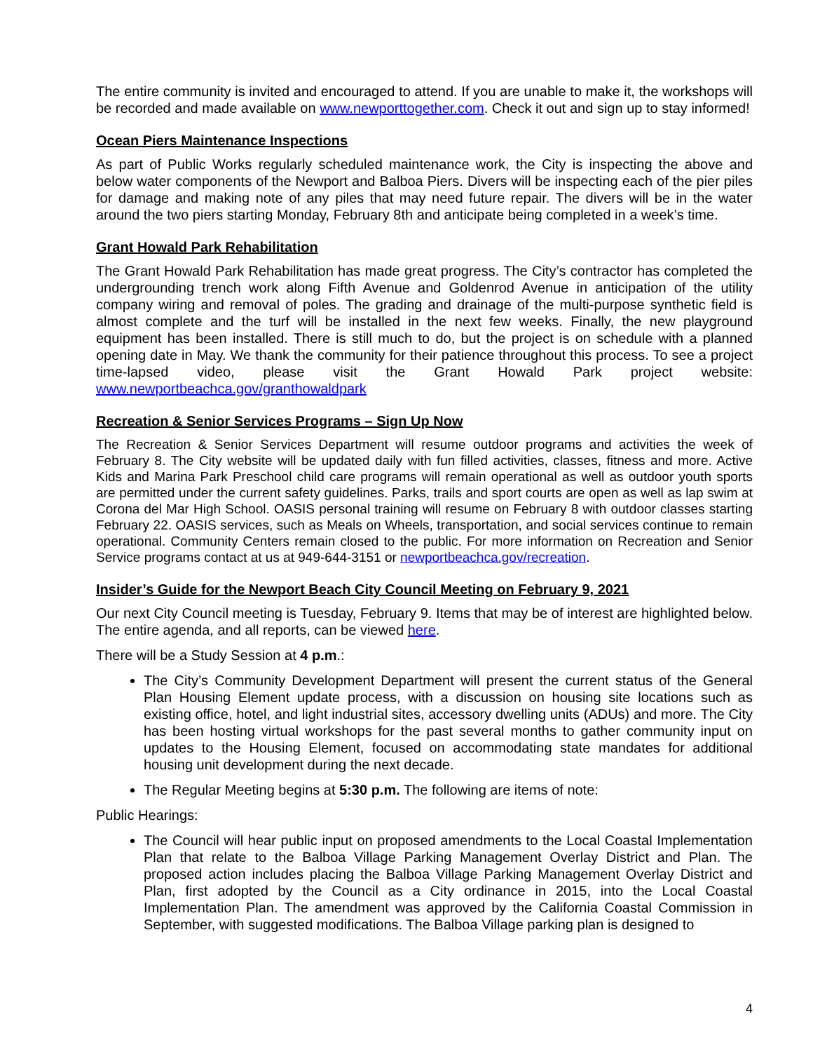The entire community is invited and encouraged to attend. If you are unable to make it, the workshops will be recorded and made available on www.newporttogether.com. Check it out and sign up to stay informed!
Ocean Piers Maintenance Inspections
As part of Public Works regularly scheduled maintenance work, the City is inspecting the above and below water components of the Newport and Balboa Piers. Divers will be inspecting each of the pier piles for damage and making note of any piles that may need future repair. The divers will be in the water around the two piers starting Monday, February 8th and anticipate being completed in a week’s time.
Grant Howald Park Rehabilitation
The Grant Howald Park Rehabilitation has made great progress. The City’s contractor has completed the undergrounding trench work along Fifth Avenue and Goldenrod Avenue in anticipation of the utility company wiring and removal of poles. The grading and drainage of the multi-purpose synthetic field is almost complete and the turf will be installed in the next few weeks. Finally, the new playground equipment has been installed. There is still much to do, but the project is on schedule with a planned opening date in May. We thank the community for their patience throughout this process. To see a project time-lapsed video, please visit the Grant Howald Park project website: www.newportbeachca.gov/granthowaldpark
Recreation & Senior Services Programs – Sign Up Now
The Recreation & Senior Services Department will resume outdoor programs and activities the week of February 8. The City website will be updated daily with fun filled activities, classes, fitness and more. Active Kids and Marina Park Preschool child care programs will remain operational as well as outdoor youth sports are permitted under the current safety guidelines. Parks, trails and sport courts are open as well as lap swim at Corona del Mar High School. OASIS personal training will resume on February 8 with outdoor classes starting February 22. OASIS services, such as Meals on Wheels, transportation, and social services continue to remain operational. Community Centers remain closed to the public. For more information on Recreation and Senior Service programs contact at us at 949-644-3151 or newportbeachca.gov/recreation.
Insider’s Guide for the Newport Beach City Council Meeting on February 9, 2021
Our next City Council meeting is Tuesday, February 9. Items that may be of interest are highlighted below. The entire agenda, and all reports, can be viewed here.
There will be a Study Session at 4 p.m.:
The City’s Community Development Department will present the current status of the General Plan Housing Element update process, with a discussion on housing site locations such as existing office, hotel, and light industrial sites, accessory dwelling units (ADUs) and more. The City has been hosting virtual workshops for the past several months to gather community input on updates to the Housing Element, focused on accommodating state mandates for additional housing unit development during the next decade.
The Regular Meeting begins at 5:30 p.m. The following are items of note:
Public Hearings:
The Council will hear public input on proposed amendments to the Local Coastal Implementation Plan that relate to the Balboa Village Parking Management Overlay District and Plan. The proposed action includes placing the Balboa Village Parking Management Overlay District and Plan, first adopted by the Council as a City ordinance in 2015, into the Local Coastal Implementation Plan. The amendment was approved by the California Coastal Commission in September, with suggested modifications. The Balboa Village parking plan is designed to
4